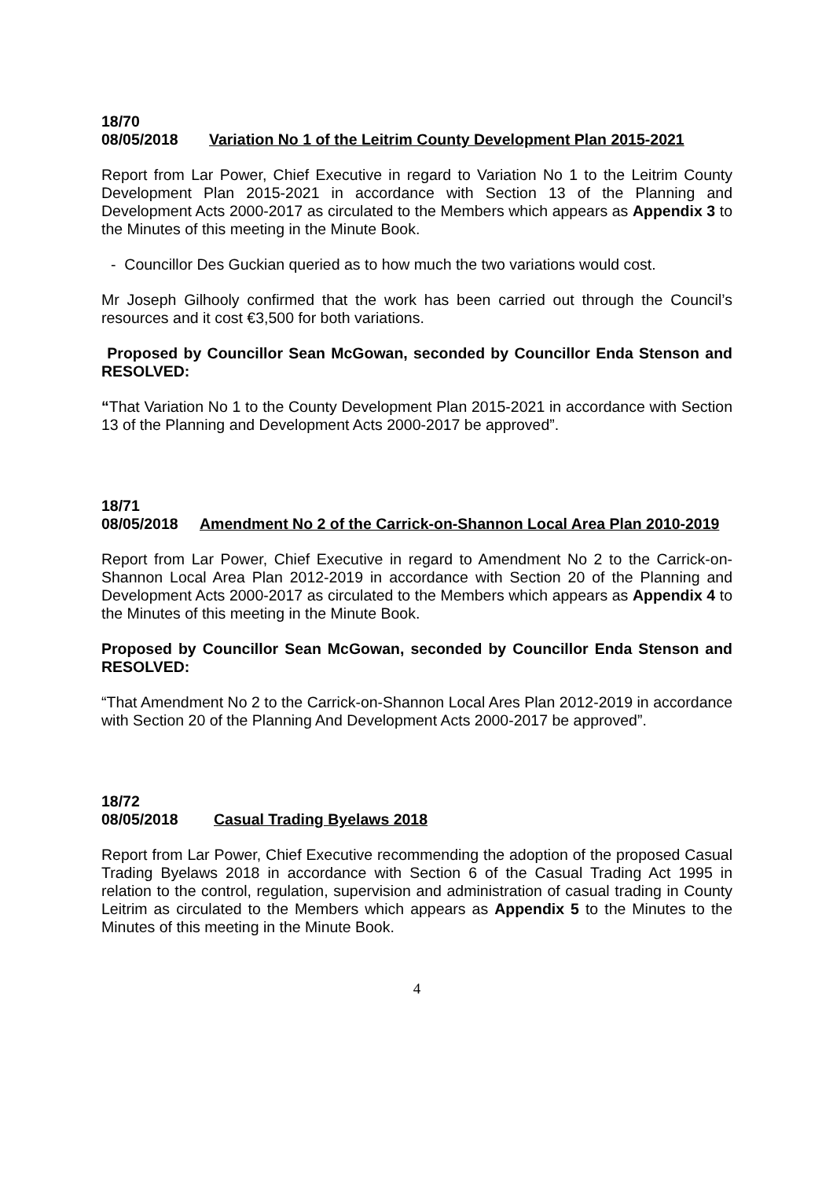18/70
08/05/2018 Variation No 1 of the Leitrim County Development Plan 2015-2021
Report from Lar Power, Chief Executive in regard to Variation No 1 to the Leitrim County Development Plan 2015-2021 in accordance with Section 13 of the Planning and Development Acts 2000-2017 as circulated to the Members which appears as Appendix 3 to the Minutes of this meeting in the Minute Book.
- Councillor Des Guckian queried as to how much the two variations would cost.
Mr Joseph Gilhooly confirmed that the work has been carried out through the Council’s resources and it cost €3,500 for both variations.
Proposed by Councillor Sean McGowan, seconded by Councillor Enda Stenson and RESOLVED:
“That Variation No 1 to the County Development Plan 2015-2021 in accordance with Section 13 of the Planning and Development Acts 2000-2017 be approved”.
18/71
08/05/2018 Amendment No 2 of the Carrick-on-Shannon Local Area Plan 2010-2019
Report from Lar Power, Chief Executive in regard to Amendment No 2 to the Carrick-on-Shannon Local Area Plan 2012-2019 in accordance with Section 20 of the Planning and Development Acts 2000-2017 as circulated to the Members which appears as Appendix 4 to the Minutes of this meeting in the Minute Book.
Proposed by Councillor Sean McGowan, seconded by Councillor Enda Stenson and RESOLVED:
“That Amendment No 2 to the Carrick-on-Shannon Local Ares Plan 2012-2019 in accordance with Section 20 of the Planning And Development Acts 2000-2017 be approved”.
18/72
08/05/2018 Casual Trading Byelaws 2018
Report from Lar Power, Chief Executive recommending the adoption of the proposed Casual Trading Byelaws 2018 in accordance with Section 6 of the Casual Trading Act 1995 in relation to the control, regulation, supervision and administration of casual trading in County Leitrim as circulated to the Members which appears as Appendix 5 to the Minutes to the Minutes of this meeting in the Minute Book.
4